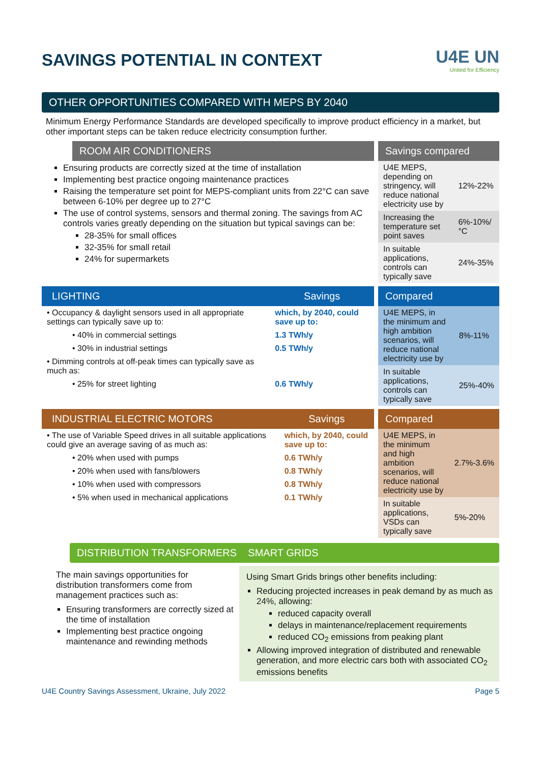SAVINGS POTENTIAL IN CONTEXT U4E UN
United for Efficiency
OTHER OPPORTUNITIES COMPARED WITH MEPS BY 2040
Minimum Energy Performance Standards are developed specifically to improve product efficiency in a market, but other important steps can be taken reduce electricity consumption further.
ROOM AIR CONDITIONERS
Ensuring products are correctly sized at the time of installation
Implementing best practice ongoing maintenance practices
Raising the temperature set point for MEPS-compliant units from 22°C can save between 6-10% per degree up to 27°C
The use of control systems, sensors and thermal zoning. The savings from AC controls varies greatly depending on the situation but typical savings can be:
28-35% for small offices
32-35% for small retail
24% for supermarkets
| Savings compared | |
| --- | --- |
| U4E MEPS, depending on stringency, will reduce national electricity use by | 12%-22% |
| Increasing the temperature set point saves | 6%-10%/°C |
| In suitable applications, controls can typically save | 24%-35% |
| LIGHTING | Savings |
| --- | --- |
| • Occupancy & daylight sensors used in all appropriate settings can typically save up to: | which, by 2040, could save up to: |
| • 40% in commercial settings | 1.3 TWh/y |
| • 30% in industrial settings | 0.5 TWh/y |
| • Dimming controls at off-peak times can typically save as much as: | |
| • 25% for street lighting | 0.6 TWh/y |
| Compared | |
| --- | --- |
| U4E MEPS, in the minimum and high ambition scenarios, will reduce national electricity use by | 8%-11% |
| In suitable applications, controls can typically save | 25%-40% |
| INDUSTRIAL ELECTRIC MOTORS | Savings |
| --- | --- |
| • The use of Variable Speed drives in all suitable applications could give an average saving of as much as: | which, by 2040, could save up to: |
| • 20% when used with pumps | 0.6 TWh/y |
| • 20% when used with fans/blowers | 0.8 TWh/y |
| • 10% when used with compressors | 0.8 TWh/y |
| • 5% when used in mechanical applications | 0.1 TWh/y |
| Compared | |
| --- | --- |
| U4E MEPS, in the minimum and high ambition scenarios, will reduce national electricity use by | 2.7%-3.6% |
| In suitable applications, VSDs can typically save | 5%-20% |
DISTRIBUTION TRANSFORMERS SMART GRIDS
The main savings opportunities for distribution transformers come from management practices such as:
Ensuring transformers are correctly sized at the time of installation
Implementing best practice ongoing maintenance and rewinding methods
Using Smart Grids brings other benefits including:
Reducing projected increases in peak demand by as much as 24%, allowing:
reduced capacity overall
delays in maintenance/replacement requirements
reduced CO<sub>2</sub> emissions from peaking plant
Allowing improved integration of distributed and renewable generation, and more electric cars both with associated CO<sub>2</sub> emissions benefits
U4E Country Savings Assessment, Ukraine, July 2022 Page 5